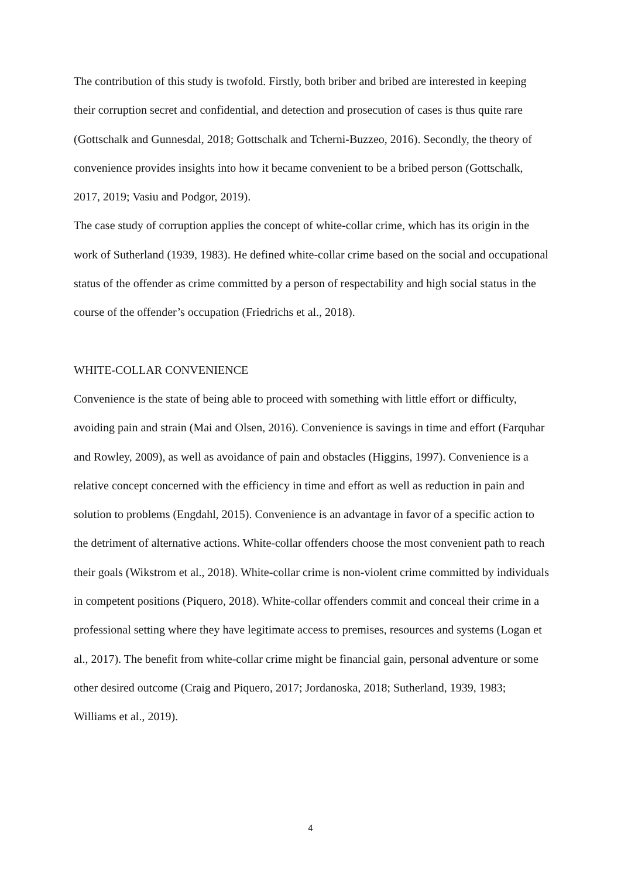The contribution of this study is twofold. Firstly, both briber and bribed are interested in keeping their corruption secret and confidential, and detection and prosecution of cases is thus quite rare (Gottschalk and Gunnesdal, 2018; Gottschalk and Tcherni-Buzzeo, 2016). Secondly, the theory of convenience provides insights into how it became convenient to be a bribed person (Gottschalk, 2017, 2019; Vasiu and Podgor, 2019).
The case study of corruption applies the concept of white-collar crime, which has its origin in the work of Sutherland (1939, 1983). He defined white-collar crime based on the social and occupational status of the offender as crime committed by a person of respectability and high social status in the course of the offender’s occupation (Friedrichs et al., 2018).
WHITE-COLLAR CONVENIENCE
Convenience is the state of being able to proceed with something with little effort or difficulty, avoiding pain and strain (Mai and Olsen, 2016). Convenience is savings in time and effort (Farquhar and Rowley, 2009), as well as avoidance of pain and obstacles (Higgins, 1997). Convenience is a relative concept concerned with the efficiency in time and effort as well as reduction in pain and solution to problems (Engdahl, 2015). Convenience is an advantage in favor of a specific action to the detriment of alternative actions. White-collar offenders choose the most convenient path to reach their goals (Wikstrom et al., 2018). White-collar crime is non-violent crime committed by individuals in competent positions (Piquero, 2018). White-collar offenders commit and conceal their crime in a professional setting where they have legitimate access to premises, resources and systems (Logan et al., 2017). The benefit from white-collar crime might be financial gain, personal adventure or some other desired outcome (Craig and Piquero, 2017; Jordanoska, 2018; Sutherland, 1939, 1983; Williams et al., 2019).
4